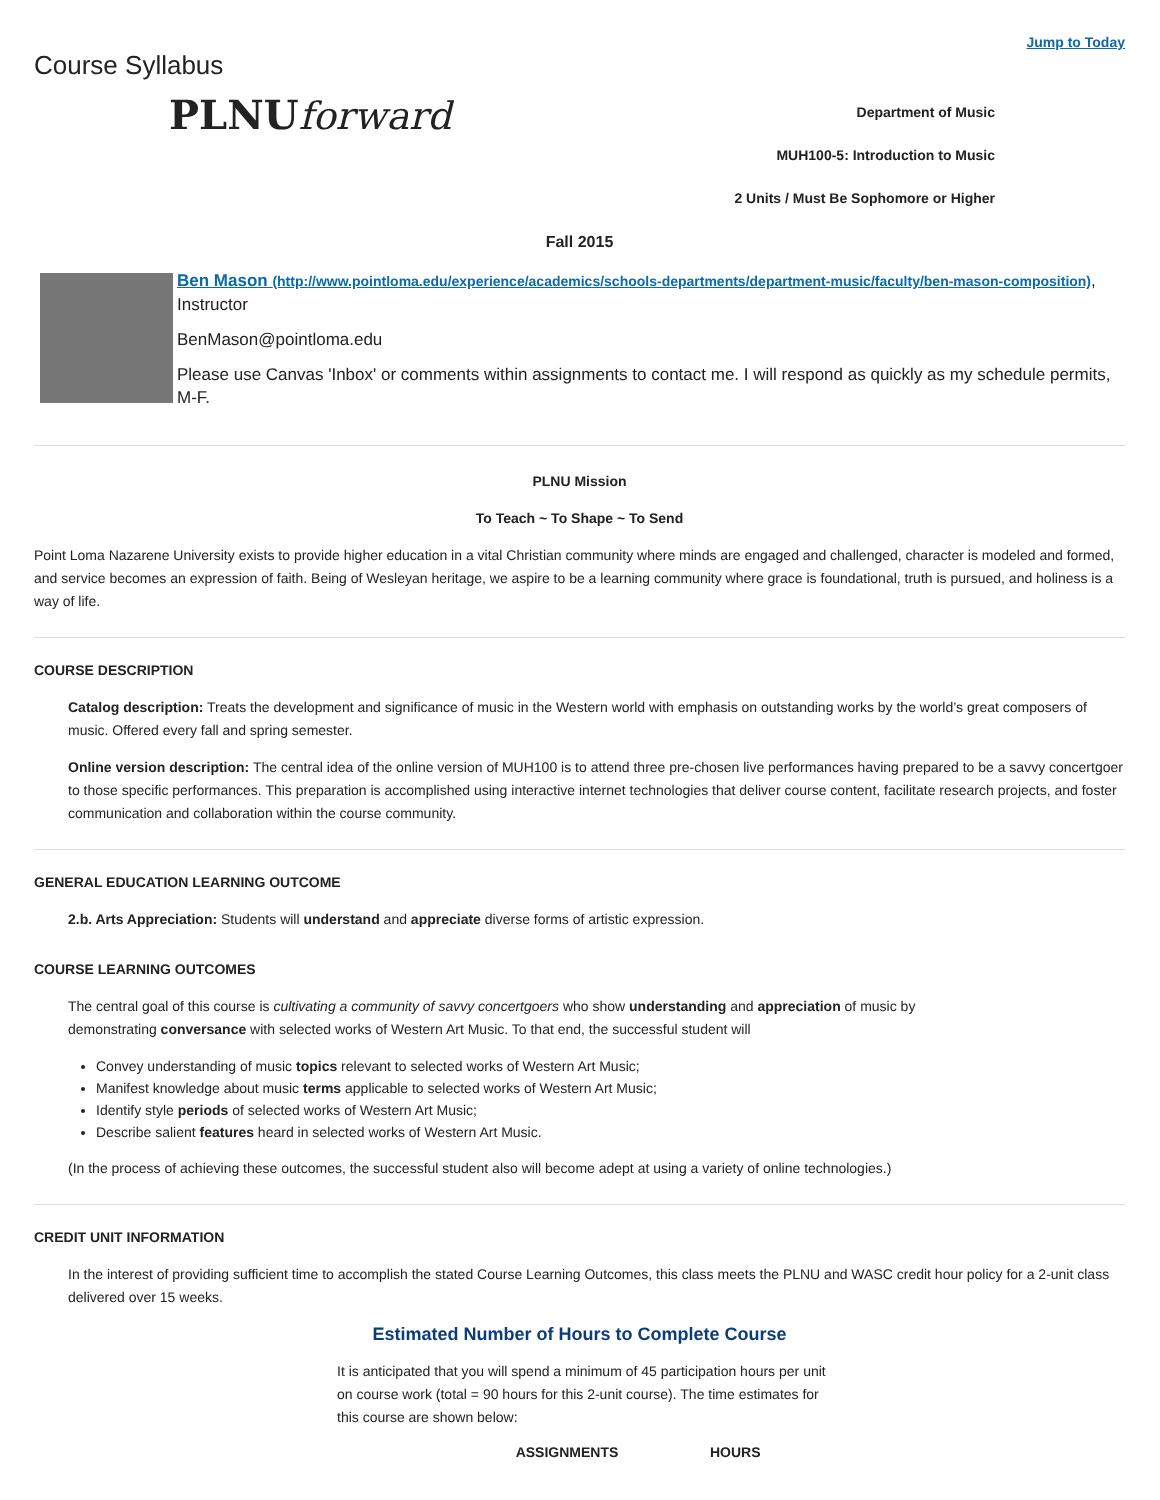Course Syllabus
Jump to Today
PLNUforward
Department of Music
MUH100-5: Introduction to Music
2 Units / Must Be Sophomore or Higher
Fall 2015
Ben Mason (http://www.pointloma.edu/experience/academics/schools-departments/department-music/faculty/ben-mason-composition), Instructor
BenMason@pointloma.edu
Please use Canvas 'Inbox' or comments within assignments to contact me. I will respond as quickly as my schedule permits, M-F.
PLNU Mission
To Teach ~ To Shape ~ To Send
Point Loma Nazarene University exists to provide higher education in a vital Christian community where minds are engaged and challenged, character is modeled and formed, and service becomes an expression of faith. Being of Wesleyan heritage, we aspire to be a learning community where grace is foundational, truth is pursued, and holiness is a way of life.
COURSE DESCRIPTION
Catalog description: Treats the development and significance of music in the Western world with emphasis on outstanding works by the world’s great composers of music. Offered every fall and spring semester.
Online version description: The central idea of the online version of MUH100 is to attend three pre-chosen live performances having prepared to be a savvy concertgoer to those specific performances. This preparation is accomplished using interactive internet technologies that deliver course content, facilitate research projects, and foster communication and collaboration within the course community.
GENERAL EDUCATION LEARNING OUTCOME
2.b. Arts Appreciation: Students will understand and appreciate diverse forms of artistic expression.
COURSE LEARNING OUTCOMES
The central goal of this course is cultivating a community of savvy concertgoers who show understanding and appreciation of music by
demonstrating conversance with selected works of Western Art Music. To that end, the successful student will
Convey understanding of music topics relevant to selected works of Western Art Music;
Manifest knowledge about music terms applicable to selected works of Western Art Music;
Identify style periods of selected works of Western Art Music;
Describe salient features heard in selected works of Western Art Music.
(In the process of achieving these outcomes, the successful student also will become adept at using a variety of online technologies.)
CREDIT UNIT INFORMATION
In the interest of providing sufficient time to accomplish the stated Course Learning Outcomes, this class meets the PLNU and WASC credit hour policy for a 2-unit class delivered over 15 weeks.
Estimated Number of Hours to Complete Course
It is anticipated that you will spend a minimum of 45 participation hours per unit on course work (total = 90 hours for this 2-unit course). The time estimates for this course are shown below:
| ASSIGNMENTS | HOURS |
| --- | --- |